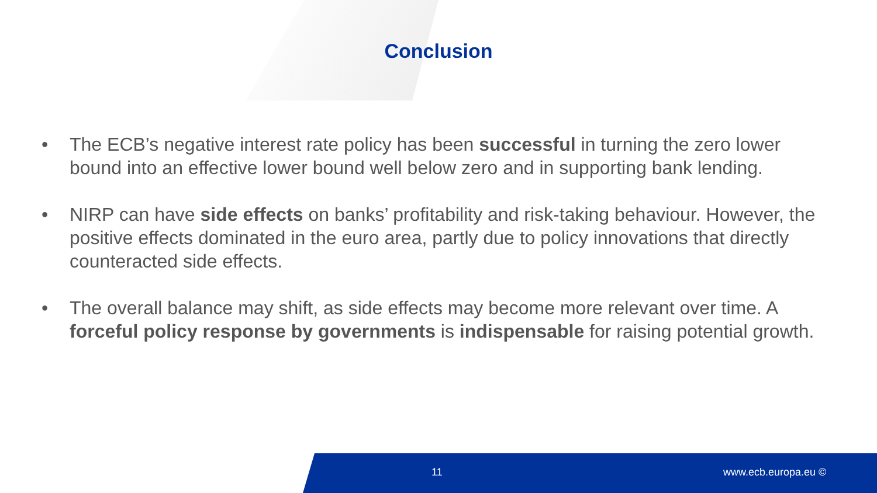Conclusion
• The ECB’s negative interest rate policy has been successful in turning the zero lower bound into an effective lower bound well below zero and in supporting bank lending.
• NIRP can have side effects on banks’ profitability and risk-taking behaviour. However, the positive effects dominated in the euro area, partly due to policy innovations that directly counteracted side effects.
• The overall balance may shift, as side effects may become more relevant over time. A forceful policy response by governments is indispensable for raising potential growth.
11 www.ecb.europa.eu ©